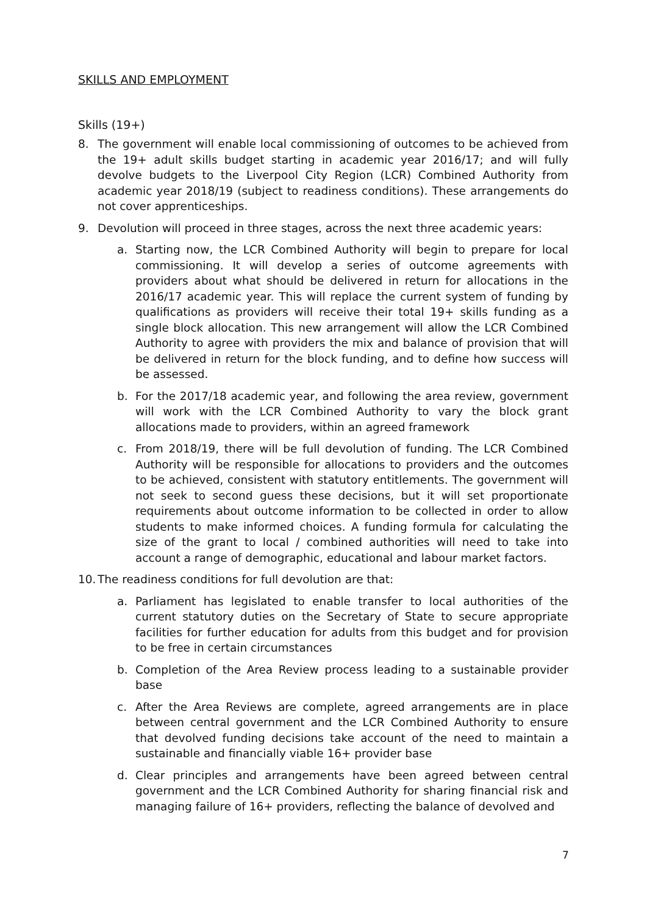SKILLS AND EMPLOYMENT
Skills (19+)
8. The government will enable local commissioning of outcomes to be achieved from the 19+ adult skills budget starting in academic year 2016/17; and will fully devolve budgets to the Liverpool City Region (LCR) Combined Authority from academic year 2018/19 (subject to readiness conditions). These arrangements do not cover apprenticeships.
9. Devolution will proceed in three stages, across the next three academic years:
a. Starting now, the LCR Combined Authority will begin to prepare for local commissioning. It will develop a series of outcome agreements with providers about what should be delivered in return for allocations in the 2016/17 academic year. This will replace the current system of funding by qualifications as providers will receive their total 19+ skills funding as a single block allocation. This new arrangement will allow the LCR Combined Authority to agree with providers the mix and balance of provision that will be delivered in return for the block funding, and to define how success will be assessed.
b. For the 2017/18 academic year, and following the area review, government will work with the LCR Combined Authority to vary the block grant allocations made to providers, within an agreed framework
c. From 2018/19, there will be full devolution of funding. The LCR Combined Authority will be responsible for allocations to providers and the outcomes to be achieved, consistent with statutory entitlements. The government will not seek to second guess these decisions, but it will set proportionate requirements about outcome information to be collected in order to allow students to make informed choices. A funding formula for calculating the size of the grant to local / combined authorities will need to take into account a range of demographic, educational and labour market factors.
10. The readiness conditions for full devolution are that:
a. Parliament has legislated to enable transfer to local authorities of the current statutory duties on the Secretary of State to secure appropriate facilities for further education for adults from this budget and for provision to be free in certain circumstances
b. Completion of the Area Review process leading to a sustainable provider base
c. After the Area Reviews are complete, agreed arrangements are in place between central government and the LCR Combined Authority to ensure that devolved funding decisions take account of the need to maintain a sustainable and financially viable 16+ provider base
d. Clear principles and arrangements have been agreed between central government and the LCR Combined Authority for sharing financial risk and managing failure of 16+ providers, reflecting the balance of devolved and
7